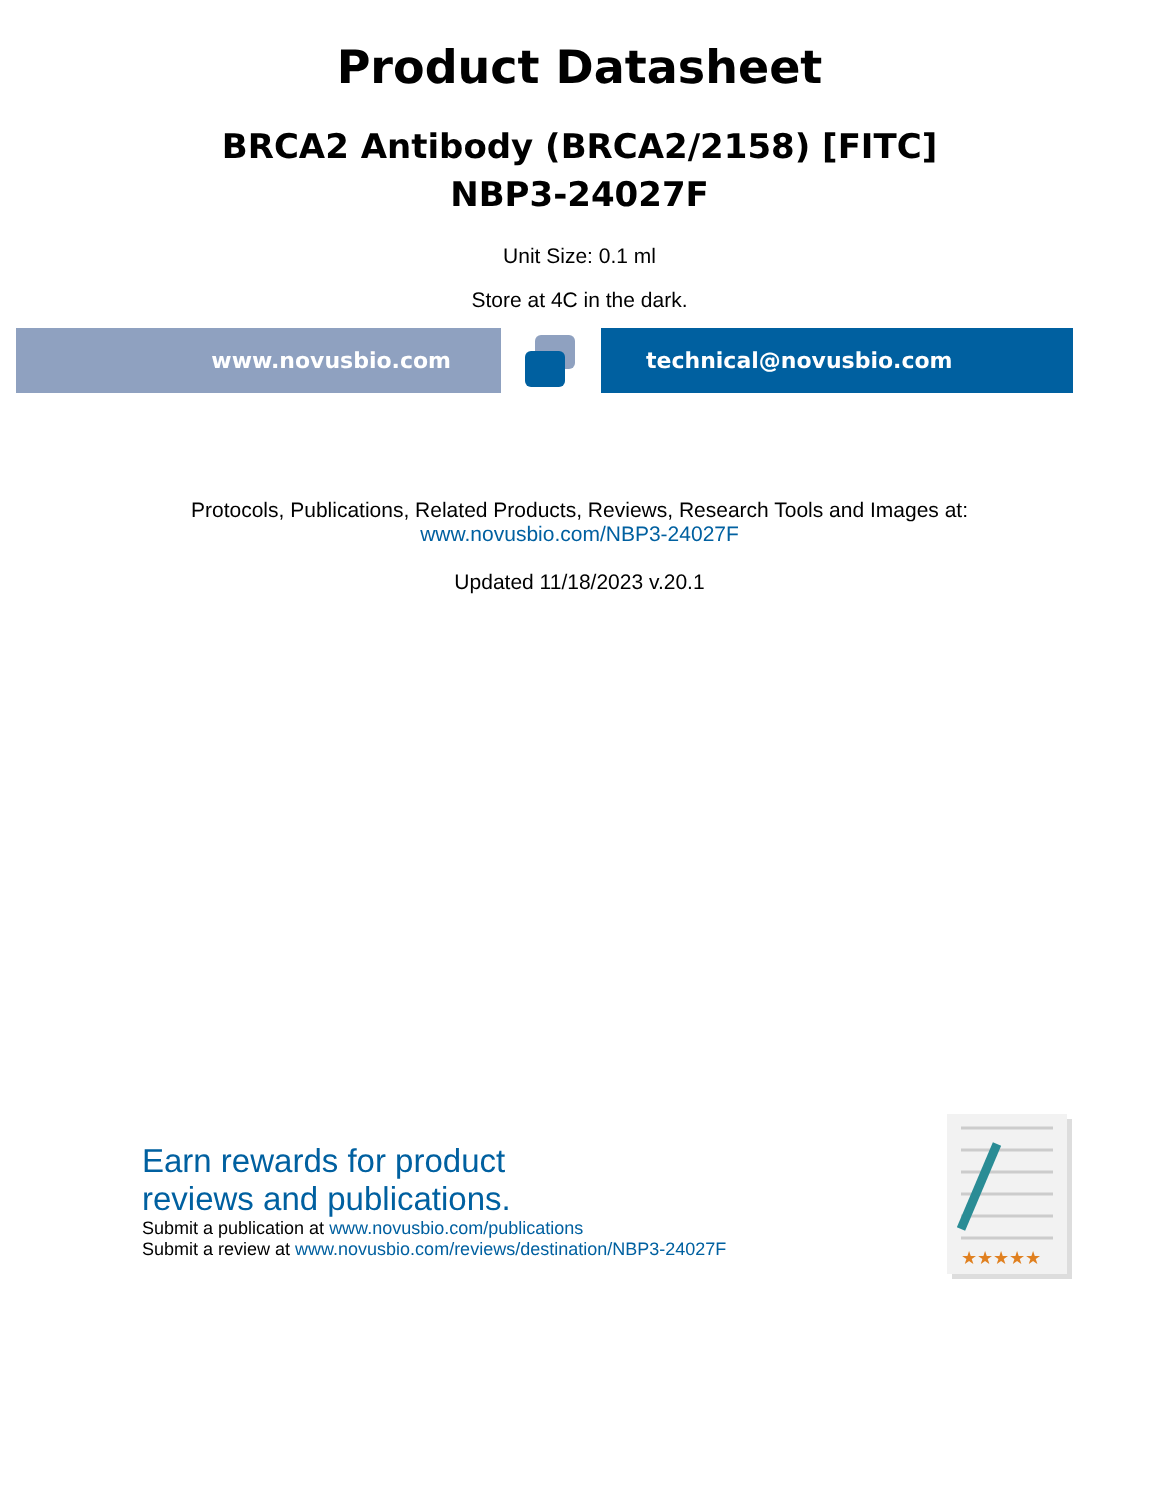Product Datasheet
BRCA2 Antibody (BRCA2/2158) [FITC]
NBP3-24027F
Unit Size: 0.1 ml
Store at 4C in the dark.
www.novusbio.com technical@novusbio.com
Protocols, Publications, Related Products, Reviews, Research Tools and Images at:
www.novusbio.com/NBP3-24027F
Updated 11/18/2023 v.20.1
Earn rewards for product
reviews and publications.
Submit a publication at www.novusbio.com/publications
Submit a review at www.novusbio.com/reviews/destination/NBP3-24027F
★★★★★